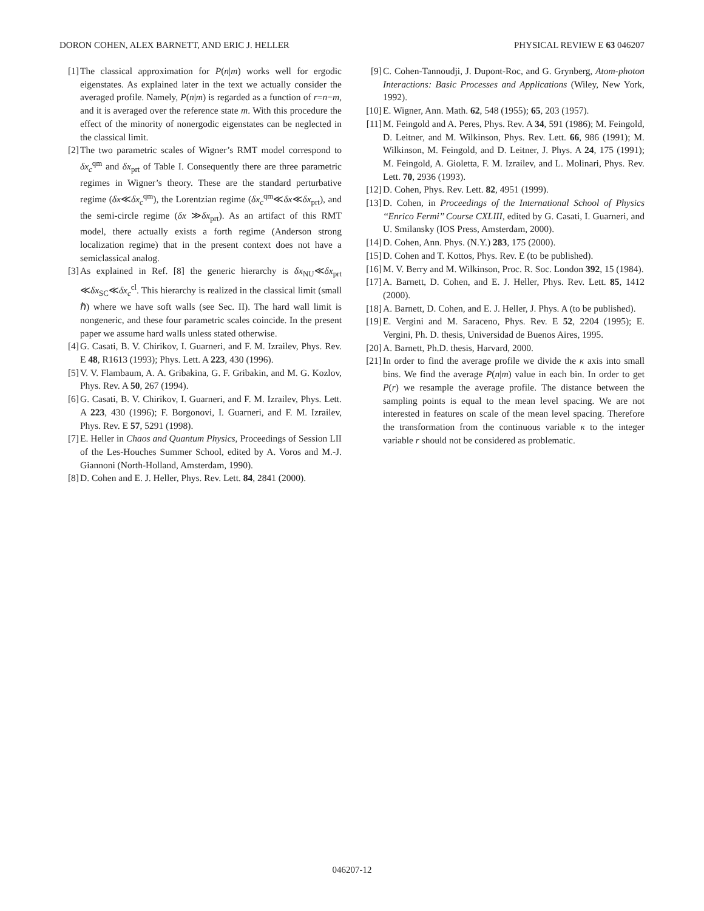DORON COHEN, ALEX BARNETT, AND ERIC J. HELLER PHYSICAL REVIEW E 63 046207
[1] The classical approximation for P(n|m) works well for ergodic eigenstates. As explained later in the text we actually consider the averaged profile. Namely, P(n|m) is regarded as a function of r=n−m, and it is averaged over the reference state m. With this procedure the effect of the minority of nonergodic eigenstates can be neglected in the classical limit.
[2] The two parametric scales of Wigner’s RMT model correspond to δx<sub>c</sub><sup>qm</sup> and δx<sub>prt</sub> of Table I. Consequently there are three parametric regimes in Wigner’s theory. These are the standard perturbative regime (δx≪δx<sub>c</sub><sup>qm</sup>), the Lorentzian regime (δx<sub>c</sub><sup>qm</sup>≪δx≪δx<sub>prt</sub>), and the semi-circle regime (δx ≫δx<sub>prt</sub>). As an artifact of this RMT model, there actually exists a forth regime (Anderson strong localization regime) that in the present context does not have a semiclassical analog.
[3] As explained in Ref. [8] the generic hierarchy is δx<sub>NU</sub>≪δx<sub>prt</sub> ≪δx<sub>SC</sub>≪δx<sub>c</sub><sup>cl</sup>. This hierarchy is realized in the classical limit (small ℏ) where we have soft walls (see Sec. II). The hard wall limit is nongeneric, and these four parametric scales coincide. In the present paper we assume hard walls unless stated otherwise.
[4] G. Casati, B. V. Chirikov, I. Guarneri, and F. M. Izrailev, Phys. Rev. E 48, R1613 (1993); Phys. Lett. A 223, 430 (1996).
[5] V. V. Flambaum, A. A. Gribakina, G. F. Gribakin, and M. G. Kozlov, Phys. Rev. A 50, 267 (1994).
[6] G. Casati, B. V. Chirikov, I. Guarneri, and F. M. Izrailev, Phys. Lett. A 223, 430 (1996); F. Borgonovi, I. Guarneri, and F. M. Izrailev, Phys. Rev. E 57, 5291 (1998).
[7] E. Heller in Chaos and Quantum Physics, Proceedings of Session LII of the Les-Houches Summer School, edited by A. Voros and M.-J. Giannoni (North-Holland, Amsterdam, 1990).
[8] D. Cohen and E. J. Heller, Phys. Rev. Lett. 84, 2841 (2000).
[9] C. Cohen-Tannoudji, J. Dupont-Roc, and G. Grynberg, Atom-photon Interactions: Basic Processes and Applications (Wiley, New York, 1992).
[10] E. Wigner, Ann. Math. 62, 548 (1955); 65, 203 (1957).
[11] M. Feingold and A. Peres, Phys. Rev. A 34, 591 (1986); M. Feingold, D. Leitner, and M. Wilkinson, Phys. Rev. Lett. 66, 986 (1991); M. Wilkinson, M. Feingold, and D. Leitner, J. Phys. A 24, 175 (1991); M. Feingold, A. Gioletta, F. M. Izrailev, and L. Molinari, Phys. Rev. Lett. 70, 2936 (1993).
[12] D. Cohen, Phys. Rev. Lett. 82, 4951 (1999).
[13] D. Cohen, in Proceedings of the International School of Physics ‘‘Enrico Fermi’’ Course CXLIII, edited by G. Casati, I. Guarneri, and U. Smilansky (IOS Press, Amsterdam, 2000).
[14] D. Cohen, Ann. Phys. (N.Y.) 283, 175 (2000).
[15] D. Cohen and T. Kottos, Phys. Rev. E (to be published).
[16] M. V. Berry and M. Wilkinson, Proc. R. Soc. London 392, 15 (1984).
[17] A. Barnett, D. Cohen, and E. J. Heller, Phys. Rev. Lett. 85, 1412 (2000).
[18] A. Barnett, D. Cohen, and E. J. Heller, J. Phys. A (to be published).
[19] E. Vergini and M. Saraceno, Phys. Rev. E 52, 2204 (1995); E. Vergini, Ph. D. thesis, Universidad de Buenos Aires, 1995.
[20] A. Barnett, Ph.D. thesis, Harvard, 2000.
[21] In order to find the average profile we divide the κ axis into small bins. We find the average P(n|m) value in each bin. In order to get P(r) we resample the average profile. The distance between the sampling points is equal to the mean level spacing. We are not interested in features on scale of the mean level spacing. Therefore the transformation from the continuous variable κ to the integer variable r should not be considered as problematic.
046207-12